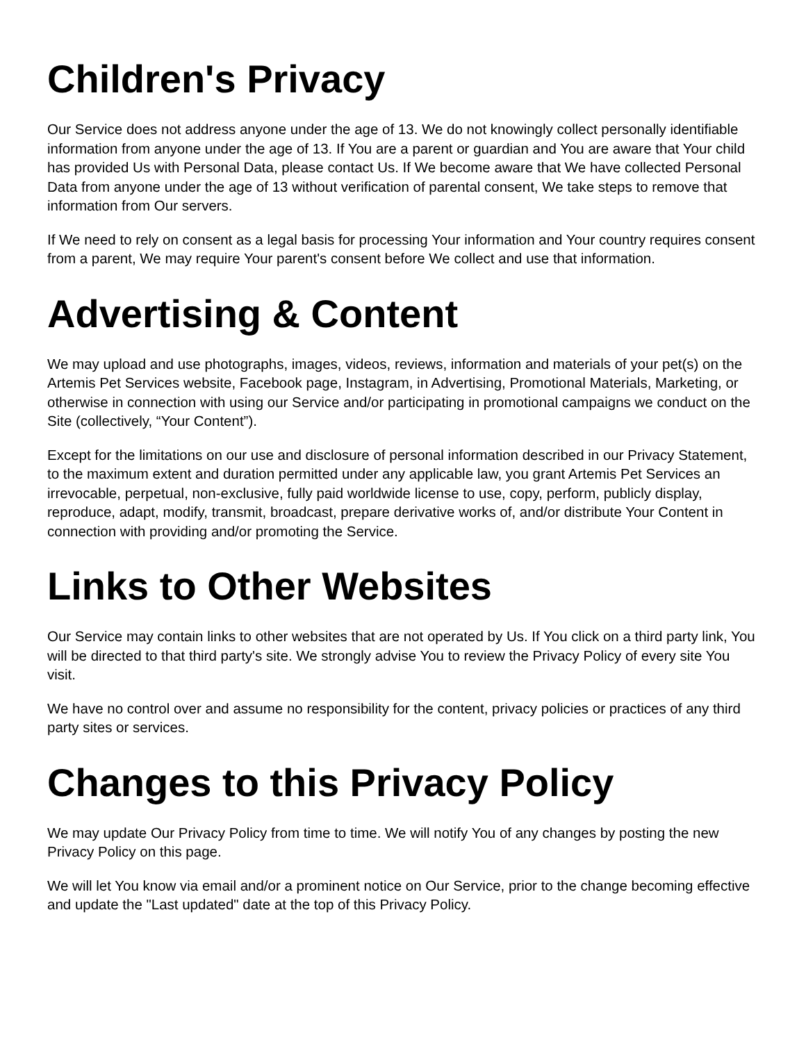Children's Privacy
Our Service does not address anyone under the age of 13. We do not knowingly collect personally identifiable information from anyone under the age of 13. If You are a parent or guardian and You are aware that Your child has provided Us with Personal Data, please contact Us. If We become aware that We have collected Personal Data from anyone under the age of 13 without verification of parental consent, We take steps to remove that information from Our servers.
If We need to rely on consent as a legal basis for processing Your information and Your country requires consent from a parent, We may require Your parent's consent before We collect and use that information.
Advertising & Content
We may upload and use photographs, images, videos, reviews, information and materials of your pet(s) on the Artemis Pet Services website, Facebook page, Instagram, in Advertising, Promotional Materials, Marketing, or otherwise in connection with using our Service and/or participating in promotional campaigns we conduct on the Site (collectively, “Your Content”).
Except for the limitations on our use and disclosure of personal information described in our Privacy Statement, to the maximum extent and duration permitted under any applicable law, you grant Artemis Pet Services an irrevocable, perpetual, non-exclusive, fully paid worldwide license to use, copy, perform, publicly display, reproduce, adapt, modify, transmit, broadcast, prepare derivative works of, and/or distribute Your Content in connection with providing and/or promoting the Service.
Links to Other Websites
Our Service may contain links to other websites that are not operated by Us. If You click on a third party link, You will be directed to that third party's site. We strongly advise You to review the Privacy Policy of every site You visit.
We have no control over and assume no responsibility for the content, privacy policies or practices of any third party sites or services.
Changes to this Privacy Policy
We may update Our Privacy Policy from time to time. We will notify You of any changes by posting the new Privacy Policy on this page.
We will let You know via email and/or a prominent notice on Our Service, prior to the change becoming effective and update the "Last updated" date at the top of this Privacy Policy.